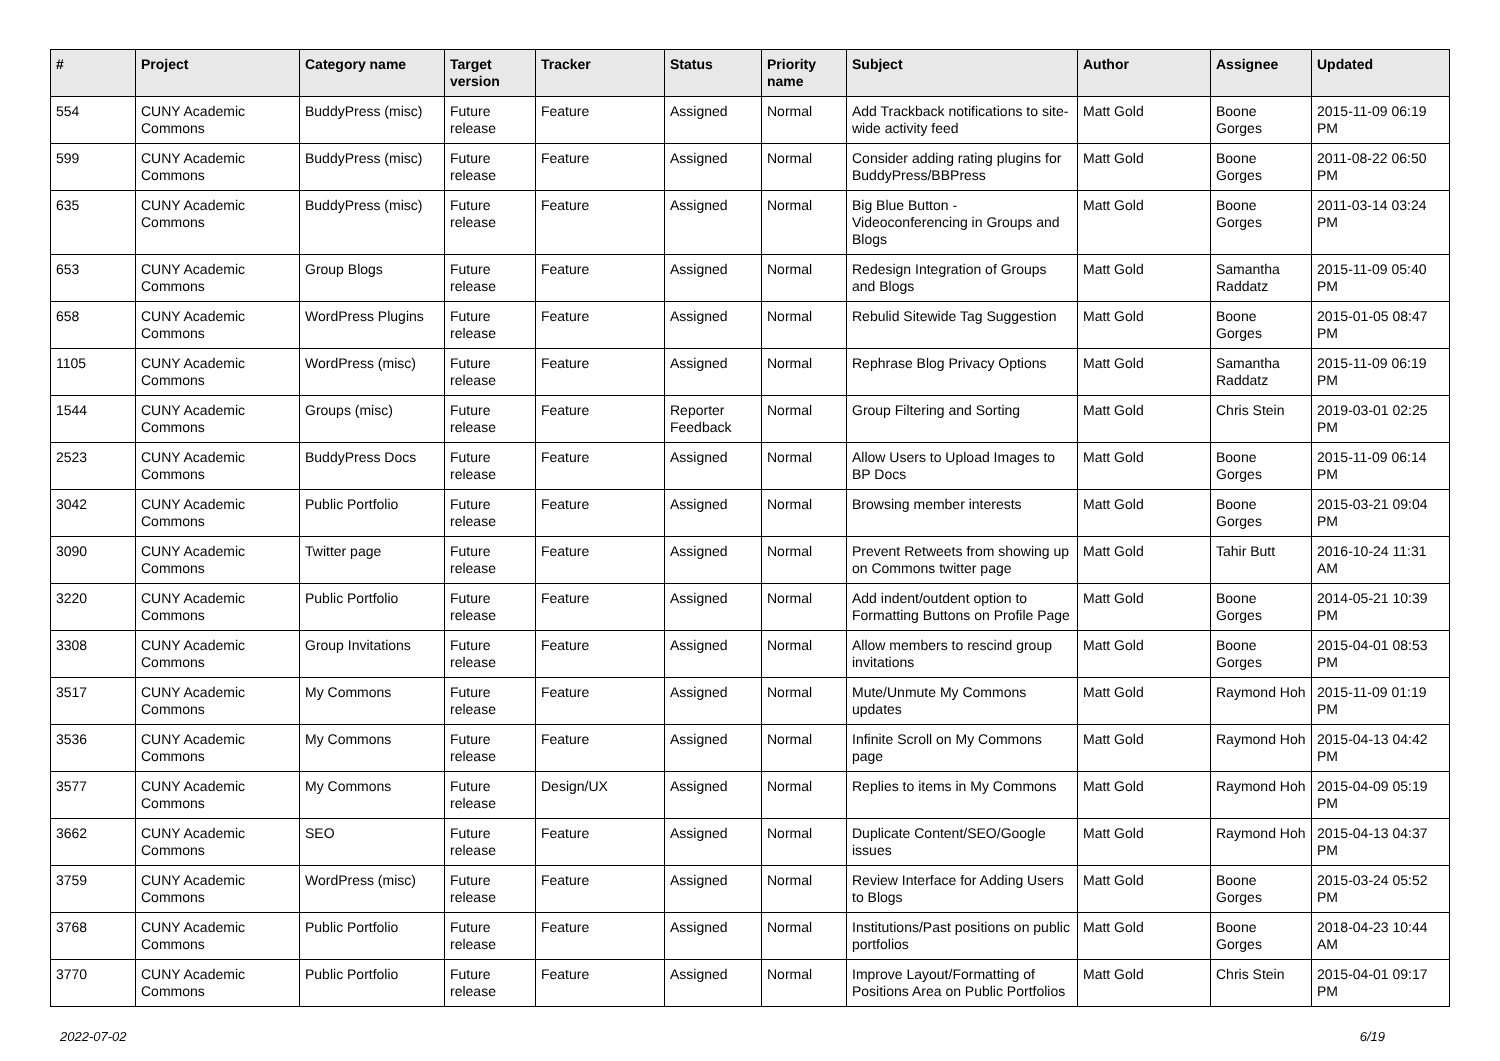| # | Project | Category name | Target version | Tracker | Status | Priority name | Subject | Author | Assignee | Updated |
| --- | --- | --- | --- | --- | --- | --- | --- | --- | --- | --- |
| 554 | CUNY Academic Commons | BuddyPress (misc) | Future release | Feature | Assigned | Normal | Add Trackback notifications to site-wide activity feed | Matt Gold | Boone Gorges | 2015-11-09 06:19 PM |
| 599 | CUNY Academic Commons | BuddyPress (misc) | Future release | Feature | Assigned | Normal | Consider adding rating plugins for BuddyPress/BBPress | Matt Gold | Boone Gorges | 2011-08-22 06:50 PM |
| 635 | CUNY Academic Commons | BuddyPress (misc) | Future release | Feature | Assigned | Normal | Big Blue Button - Videoconferencing in Groups and Blogs | Matt Gold | Boone Gorges | 2011-03-14 03:24 PM |
| 653 | CUNY Academic Commons | Group Blogs | Future release | Feature | Assigned | Normal | Redesign Integration of Groups and Blogs | Matt Gold | Samantha Raddatz | 2015-11-09 05:40 PM |
| 658 | CUNY Academic Commons | WordPress Plugins | Future release | Feature | Assigned | Normal | Rebulid Sitewide Tag Suggestion | Matt Gold | Boone Gorges | 2015-01-05 08:47 PM |
| 1105 | CUNY Academic Commons | WordPress (misc) | Future release | Feature | Assigned | Normal | Rephrase Blog Privacy Options | Matt Gold | Samantha Raddatz | 2015-11-09 06:19 PM |
| 1544 | CUNY Academic Commons | Groups (misc) | Future release | Feature | Reporter Feedback | Normal | Group Filtering and Sorting | Matt Gold | Chris Stein | 2019-03-01 02:25 PM |
| 2523 | CUNY Academic Commons | BuddyPress Docs | Future release | Feature | Assigned | Normal | Allow Users to Upload Images to BP Docs | Matt Gold | Boone Gorges | 2015-11-09 06:14 PM |
| 3042 | CUNY Academic Commons | Public Portfolio | Future release | Feature | Assigned | Normal | Browsing member interests | Matt Gold | Boone Gorges | 2015-03-21 09:04 PM |
| 3090 | CUNY Academic Commons | Twitter page | Future release | Feature | Assigned | Normal | Prevent Retweets from showing up on Commons twitter page | Matt Gold | Tahir Butt | 2016-10-24 11:31 AM |
| 3220 | CUNY Academic Commons | Public Portfolio | Future release | Feature | Assigned | Normal | Add indent/outdent option to Formatting Buttons on Profile Page | Matt Gold | Boone Gorges | 2014-05-21 10:39 PM |
| 3308 | CUNY Academic Commons | Group Invitations | Future release | Feature | Assigned | Normal | Allow members to rescind group invitations | Matt Gold | Boone Gorges | 2015-04-01 08:53 PM |
| 3517 | CUNY Academic Commons | My Commons | Future release | Feature | Assigned | Normal | Mute/Unmute My Commons updates | Matt Gold | Raymond Hoh | 2015-11-09 01:19 PM |
| 3536 | CUNY Academic Commons | My Commons | Future release | Feature | Assigned | Normal | Infinite Scroll on My Commons page | Matt Gold | Raymond Hoh | 2015-04-13 04:42 PM |
| 3577 | CUNY Academic Commons | My Commons | Future release | Design/UX | Assigned | Normal | Replies to items in My Commons | Matt Gold | Raymond Hoh | 2015-04-09 05:19 PM |
| 3662 | CUNY Academic Commons | SEO | Future release | Feature | Assigned | Normal | Duplicate Content/SEO/Google issues | Matt Gold | Raymond Hoh | 2015-04-13 04:37 PM |
| 3759 | CUNY Academic Commons | WordPress (misc) | Future release | Feature | Assigned | Normal | Review Interface for Adding Users to Blogs | Matt Gold | Boone Gorges | 2015-03-24 05:52 PM |
| 3768 | CUNY Academic Commons | Public Portfolio | Future release | Feature | Assigned | Normal | Institutions/Past positions on public portfolios | Matt Gold | Boone Gorges | 2018-04-23 10:44 AM |
| 3770 | CUNY Academic Commons | Public Portfolio | Future release | Feature | Assigned | Normal | Improve Layout/Formatting of Positions Area on Public Portfolios | Matt Gold | Chris Stein | 2015-04-01 09:17 PM |
2022-07-02 6/19